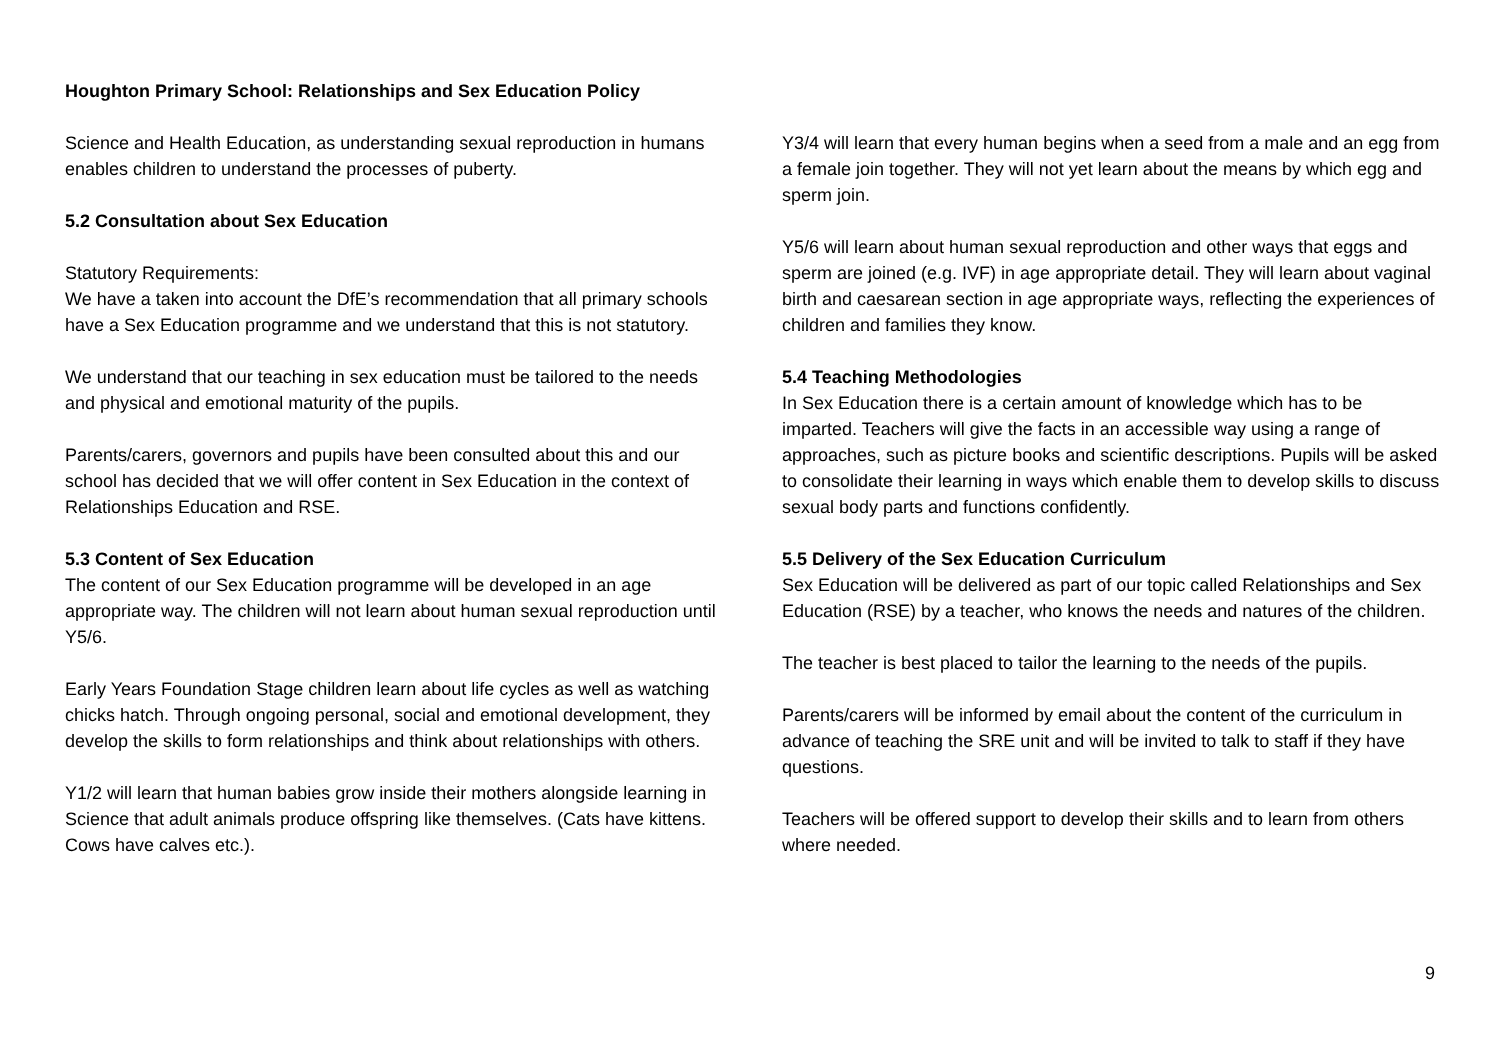Houghton Primary School: Relationships and Sex Education Policy
Science and Health Education, as understanding sexual reproduction in humans enables children to understand the processes of puberty.
5.2 Consultation about Sex Education
Statutory Requirements:
We have a taken into account the DfE’s recommendation that all primary schools have a Sex Education programme and we understand that this is not statutory.
We understand that our teaching in sex education must be tailored to the needs and physical and emotional maturity of the pupils.
Parents/carers, governors and pupils have been consulted about this and our school has decided that we will offer content in Sex Education in the context of Relationships Education and RSE.
5.3 Content of Sex Education
The content of our Sex Education programme will be developed in an age appropriate way. The children will not learn about human sexual reproduction until Y5/6.
Early Years Foundation Stage children learn about life cycles as well as watching chicks hatch. Through ongoing personal, social and emotional development, they develop the skills to form relationships and think about relationships with others.
Y1/2 will learn that human babies grow inside their mothers alongside learning in Science that adult animals produce offspring like themselves. (Cats have kittens. Cows have calves etc.).
Y3/4 will learn that every human begins when a seed from a male and an egg from a female join together. They will not yet learn about the means by which egg and sperm join.
Y5/6 will learn about human sexual reproduction and other ways that eggs and sperm are joined (e.g. IVF) in age appropriate detail. They will learn about vaginal birth and caesarean section in age appropriate ways, reflecting the experiences of children and families they know.
5.4 Teaching Methodologies
In Sex Education there is a certain amount of knowledge which has to be imparted. Teachers will give the facts in an accessible way using a range of approaches, such as picture books and scientific descriptions. Pupils will be asked to consolidate their learning in ways which enable them to develop skills to discuss sexual body parts and functions confidently.
5.5 Delivery of the Sex Education Curriculum
Sex Education will be delivered as part of our topic called Relationships and Sex Education (RSE) by a teacher, who knows the needs and natures of the children.
The teacher is best placed to tailor the learning to the needs of the pupils.
Parents/carers will be informed by email about the content of the curriculum in advance of teaching the SRE unit and will be invited to talk to staff if they have questions.
Teachers will be offered support to develop their skills and to learn from others where needed.
9